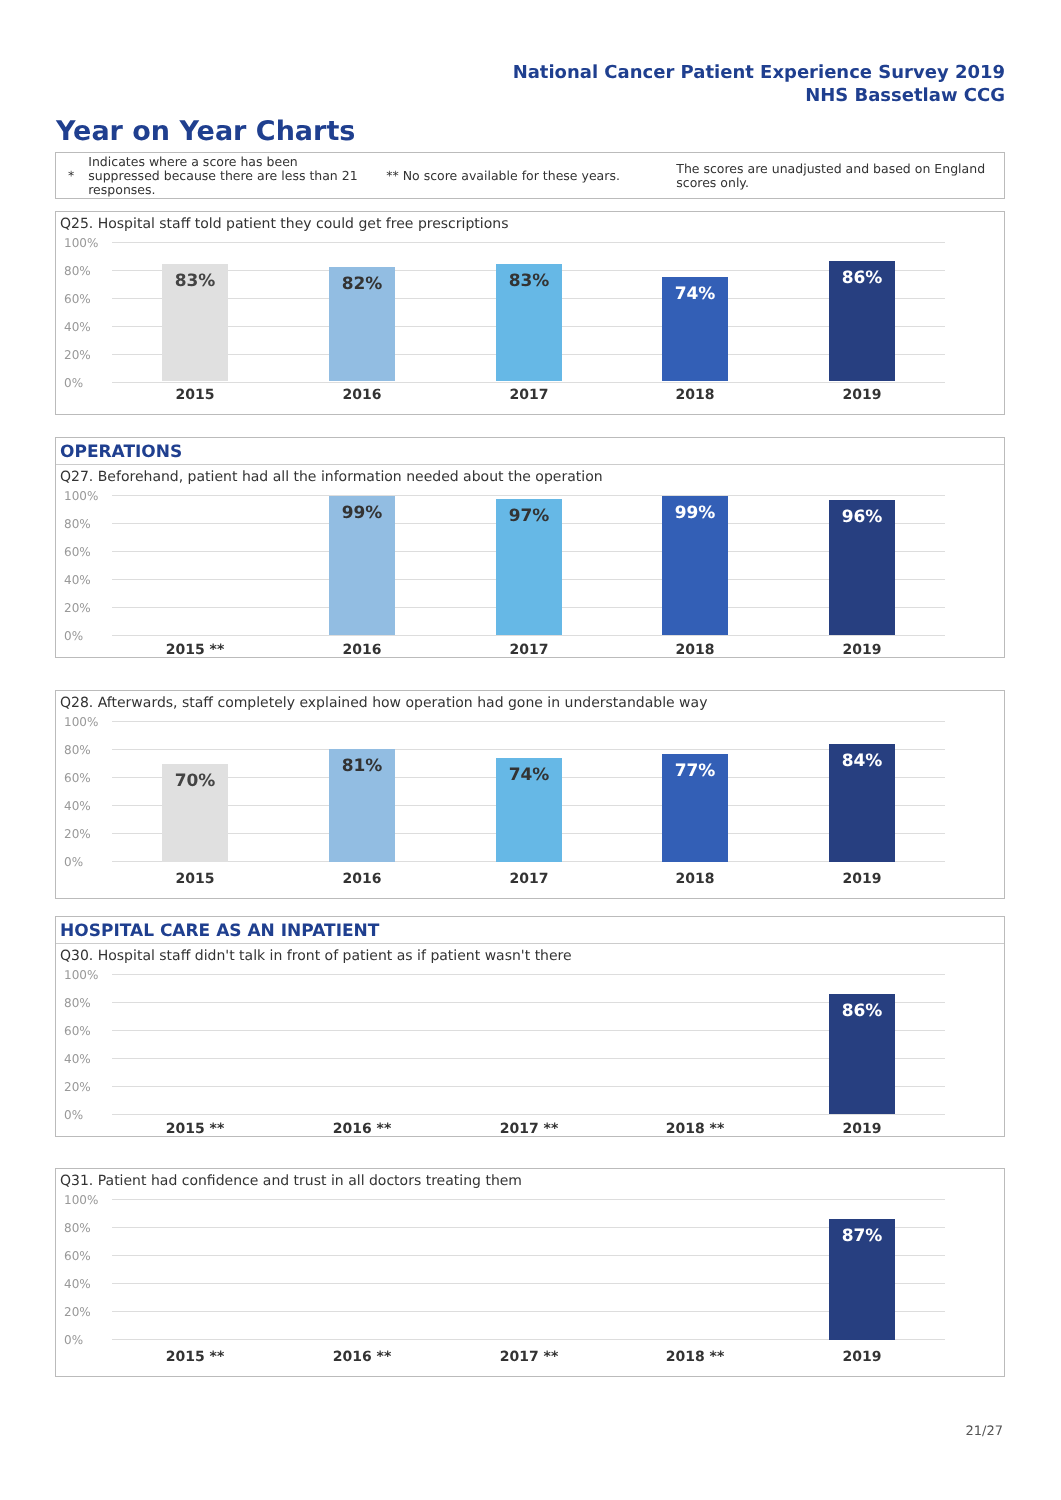National Cancer Patient Experience Survey 2019
NHS Bassetlaw CCG
Year on Year Charts
* Indicates where a score has been suppressed because there are less than 21 responses. ** No score available for these years. The scores are unadjusted and based on England scores only.
Q25. Hospital staff told patient they could get free prescriptions
100%
80%
60%
40%
20%
0%
83% 82% 83% 74% 86%
2015 2016 2017 2018 2019
OPERATIONS
Q27. Beforehand, patient had all the information needed about the operation
100%
80%
60%
40%
20%
0%
99% 97% 99% 96%
2015 ** 2016 2017 2018 2019
Q28. Afterwards, staff completely explained how operation had gone in understandable way
100%
80%
60%
40%
20%
0%
70% 81% 74% 77% 84%
2015 2016 2017 2018 2019
HOSPITAL CARE AS AN INPATIENT
Q30. Hospital staff didn't talk in front of patient as if patient wasn't there
100%
80%
60%
40%
20%
0%
86%
2015 ** 2016 ** 2017 ** 2018 ** 2019
Q31. Patient had confidence and trust in all doctors treating them
100%
80%
60%
40%
20%
0%
87%
2015 ** 2016 ** 2017 ** 2018 ** 2019
21/27